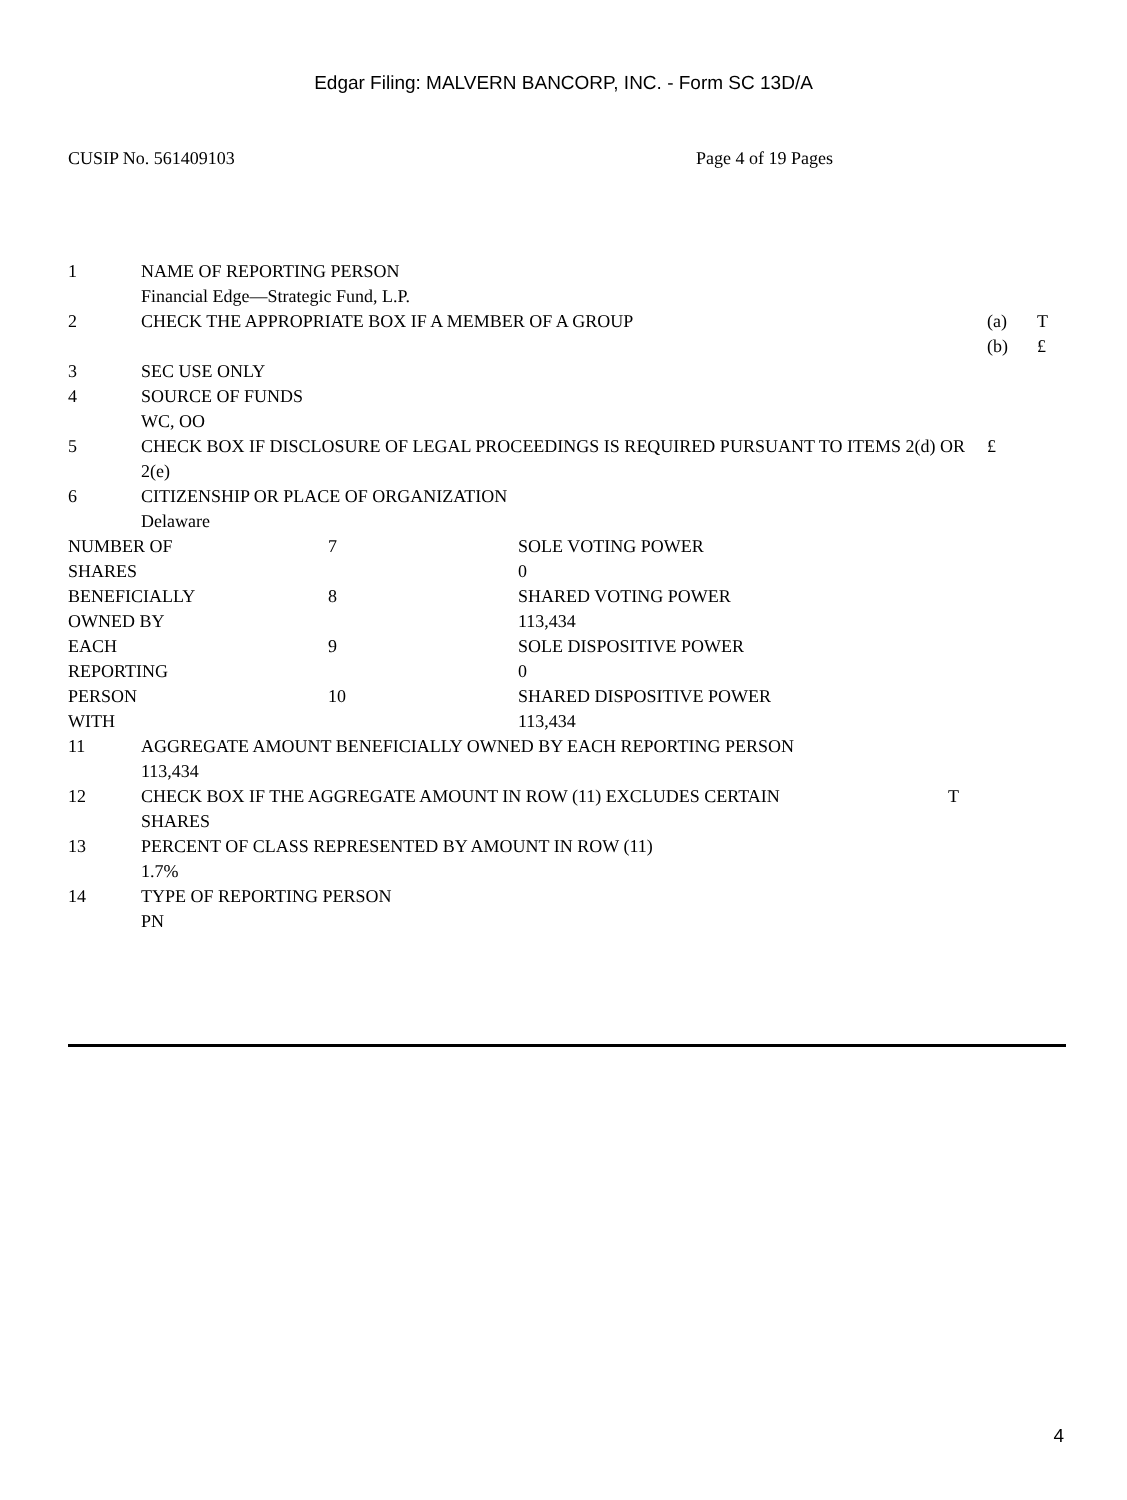Edgar Filing: MALVERN BANCORP, INC. - Form SC 13D/A
CUSIP No. 561409103 Page 4 of 19 Pages
| 1 | NAME OF REPORTING PERSON Financial Edge—Strategic Fund, L.P. | | |
| 2 | CHECK THE APPROPRIATE BOX IF A MEMBER OF A GROUP | (a) (b) | T £ |
| 3 | SEC USE ONLY | | |
| 4 | SOURCE OF FUNDS WC, OO | | |
| 5 | CHECK BOX IF DISCLOSURE OF LEGAL PROCEEDINGS IS REQUIRED PURSUANT TO ITEMS 2(d) OR 2(e) | £ | |
| 6 | CITIZENSHIP OR PLACE OF ORGANIZATION Delaware | | |
| NUMBER OF SHARES | 7 | SOLE VOTING POWER 0 |
| BENEFICIALLY OWNED BY | 8 | SHARED VOTING POWER 113,434 |
| EACH REPORTING | 9 | SOLE DISPOSITIVE POWER 0 |
| PERSON WITH | 10 | SHARED DISPOSITIVE POWER 113,434 |
| 11 | AGGREGATE AMOUNT BENEFICIALLY OWNED BY EACH REPORTING PERSON 113,434 | |
| 12 | CHECK BOX IF THE AGGREGATE AMOUNT IN ROW (11) EXCLUDES CERTAIN SHARES | T |
| 13 | PERCENT OF CLASS REPRESENTED BY AMOUNT IN ROW (11) 1.7% | |
| 14 | TYPE OF REPORTING PERSON PN | |
4